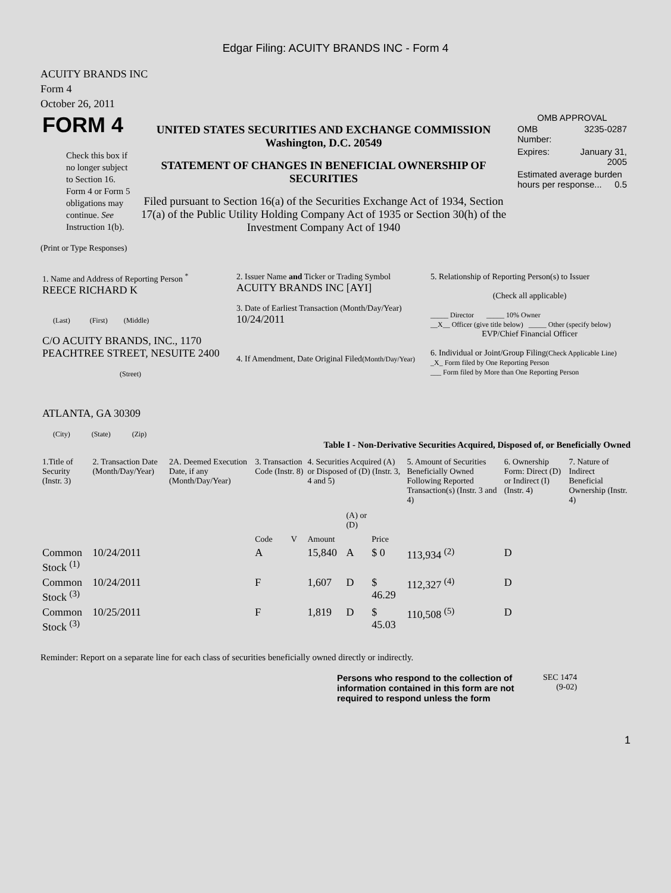Edgar Filing: ACUITY BRANDS INC - Form 4
ACUITY BRANDS INC
Form 4
October 26, 2011
| FORM 4 Check this box if no longer subject to Section 16. Form 4 or Form 5 obligations may continue. See Instruction 1(b). | UNITED STATES SECURITIES AND EXCHANGE COMMISSION Washington, D.C. 20549 STATEMENT OF CHANGES IN BENEFICIAL OWNERSHIP OF SECURITIES Filed pursuant to Section 16(a) of the Securities Exchange Act of 1934, Section 17(a) of the Public Utility Holding Company Act of 1935 or Section 30(h) of the Investment Company Act of 1940 | OMB APPROVAL / OMB Number: / 3235-0287 / / Expires: / January 31, 2005 / / Estimated average burden hours per response... 0.5 / / |
(Print or Type Responses)
| 1. Name and Address of Reporting Person <sup>*</sup> REECE RICHARD K (Last) (First) (Middle) C/O ACUITY BRANDS, INC., 1170 PEACHTREE STREET, NESUITE 2400 (Street) ATLANTA, GA 30309 (City) (State) (Zip) | 2. Issuer Name and Ticker or Trading Symbol ACUITY BRANDS INC [AYI] 3. Date of Earliest Transaction (Month/Day/Year) 10/24/2011 4. If Amendment, Date Original Filed (Month/Day/Year) | 5. Relationship of Reporting Person(s) to Issuer (Check all applicable) _____ Director _____ 10% Owner __X__ Officer (give title below) _____ Other (specify below) EVP/Chief Financial Officer 6. Individual or Joint/Group Filing (Check Applicable Line) _X_ Form filed by One Reporting Person ___ Form filed by More than One Reporting Person |
Table I - Non-Derivative Securities Acquired, Disposed of, or Beneficially Owned
| 1.Title of Security (Instr. 3) | 2. Transaction Date (Month/Day/Year) | 2A. Deemed Execution Date, if any (Month/Day/Year) | 3. Transaction Code (Instr. 8) | | 4. Securities Acquired (A) or Disposed of (D) (Instr. 3, 4 and 5) | | | 5. Amount of Securities Beneficially Owned Following Reported Transaction(s) (Instr. 3 and 4) | 6. Ownership Form: Direct (D) or Indirect (I) (Instr. 4) | 7. Nature of Indirect Beneficial Ownership (Instr. 4) |
| --- | --- | --- | --- | --- | --- | --- | --- | --- | --- | --- |
| | | | Code | V | Amount | (A) or (D) | Price | | | |
| Common Stock <sup>(1)</sup> | 10/24/2011 | | A | | 15,840 | A | $ 0 | 113,934 <sup>(2)</sup> | D | |
| Common Stock <sup>(3)</sup> | 10/24/2011 | | F | | 1,607 | D | $ 46.29 | 112,327 <sup>(4)</sup> | D | |
| Common Stock <sup>(3)</sup> | 10/25/2011 | | F | | 1,819 | D | $ 45.03 | 110,508 <sup>(5)</sup> | D | |
Reminder: Report on a separate line for each class of securities beneficially owned directly or indirectly.
| Persons who respond to the collection of information contained in this form are not required to respond unless the form | SEC 1474 (9-02) |
1